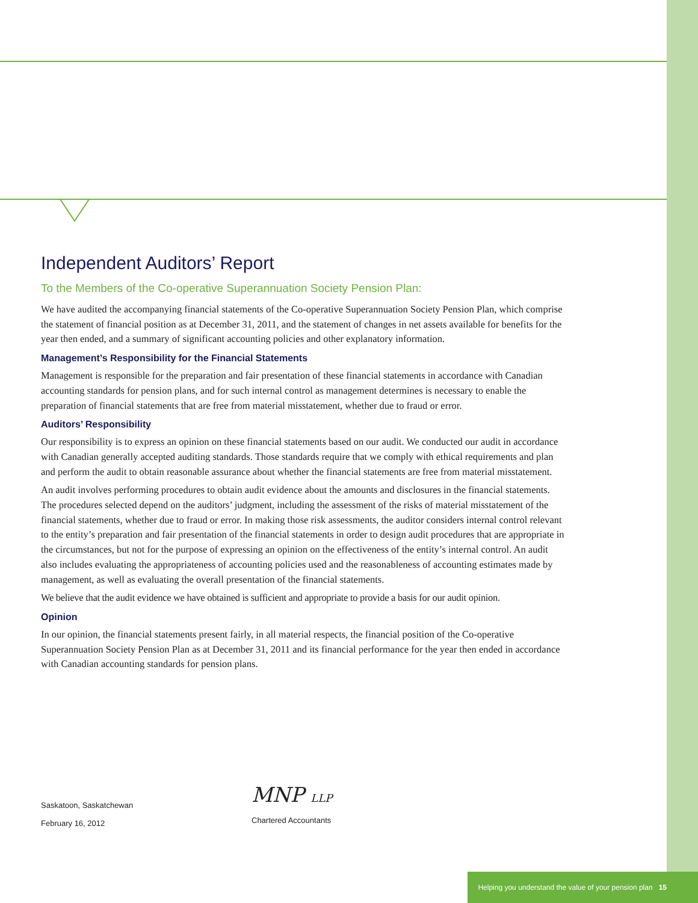Independent Auditors’ Report
To the Members of the Co-operative Superannuation Society Pension Plan:
We have audited the accompanying financial statements of the Co-operative Superannuation Society Pension Plan, which comprise the statement of financial position as at December 31, 2011, and the statement of changes in net assets available for benefits for the year then ended, and a summary of significant accounting policies and other explanatory information.
Management’s Responsibility for the Financial Statements
Management is responsible for the preparation and fair presentation of these financial statements in accordance with Canadian accounting standards for pension plans, and for such internal control as management determines is necessary to enable the preparation of financial statements that are free from material misstatement, whether due to fraud or error.
Auditors’ Responsibility
Our responsibility is to express an opinion on these financial statements based on our audit. We conducted our audit in accordance with Canadian generally accepted auditing standards. Those standards require that we comply with ethical requirements and plan and perform the audit to obtain reasonable assurance about whether the financial statements are free from material misstatement.
An audit involves performing procedures to obtain audit evidence about the amounts and disclosures in the financial statements. The procedures selected depend on the auditors’ judgment, including the assessment of the risks of material misstatement of the financial statements, whether due to fraud or error. In making those risk assessments, the auditor considers internal control relevant to the entity’s preparation and fair presentation of the financial statements in order to design audit procedures that are appropriate in the circumstances, but not for the purpose of expressing an opinion on the effectiveness of the entity’s internal control. An audit also includes evaluating the appropriateness of accounting policies used and the reasonableness of accounting estimates made by management, as well as evaluating the overall presentation of the financial statements.
We believe that the audit evidence we have obtained is sufficient and appropriate to provide a basis for our audit opinion.
Opinion
In our opinion, the financial statements present fairly, in all material respects, the financial position of the Co-operative Superannuation Society Pension Plan as at December 31, 2011 and its financial performance for the year then ended in accordance with Canadian accounting standards for pension plans.
Saskatoon, Saskatchewan
February 16, 2012
MNP LLP
Chartered Accountants
Helping you understand the value of your pension plan 15